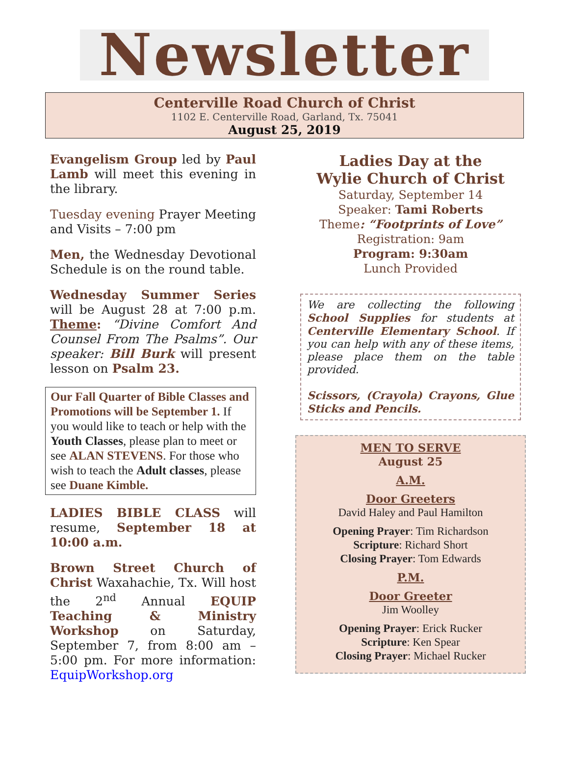Newsletter
Centerville Road Church of Christ
1102 E. Centerville Road, Garland, Tx. 75041
August 25, 2019
Evangelism Group led by Paul Lamb will meet this evening in the library.
Tuesday evening Prayer Meeting and Visits – 7:00 pm
Men, the Wednesday Devotional Schedule is on the round table.
Wednesday Summer Series will be August 28 at 7:00 p.m. Theme: “Divine Comfort And Counsel From The Psalms”. Our speaker: Bill Burk will present lesson on Psalm 23.
Our Fall Quarter of Bible Classes and Promotions will be September 1. If you would like to teach or help with the Youth Classes, please plan to meet or see ALAN STEVENS. For those who wish to teach the Adult classes, please see Duane Kimble.
LADIES BIBLE CLASS will resume, September 18 at 10:00 a.m.
Brown Street Church of Christ Waxahachie, Tx. Will host the 2<sup>nd</sup> Annual EQUIP Teaching & Ministry Workshop on Saturday, September 7, from 8:00 am – 5:00 pm. For more information: EquipWorkshop.org
Ladies Day at the
Wylie Church of Christ
Saturday, September 14
Speaker: Tami Roberts
Theme: “Footprints of Love”
Registration: 9am
Program: 9:30am
Lunch Provided
We are collecting the following School Supplies for students at Centerville Elementary School. If you can help with any of these items, please place them on the table provided.
Scissors, (Crayola) Crayons, Glue Sticks and Pencils.
MEN TO SERVE
August 25
A.M.
Door Greeters
David Haley and Paul Hamilton
Opening Prayer: Tim Richardson
Scripture: Richard Short
Closing Prayer: Tom Edwards
P.M.
Door Greeter
Jim Woolley
Opening Prayer: Erick Rucker
Scripture: Ken Spear
Closing Prayer: Michael Rucker